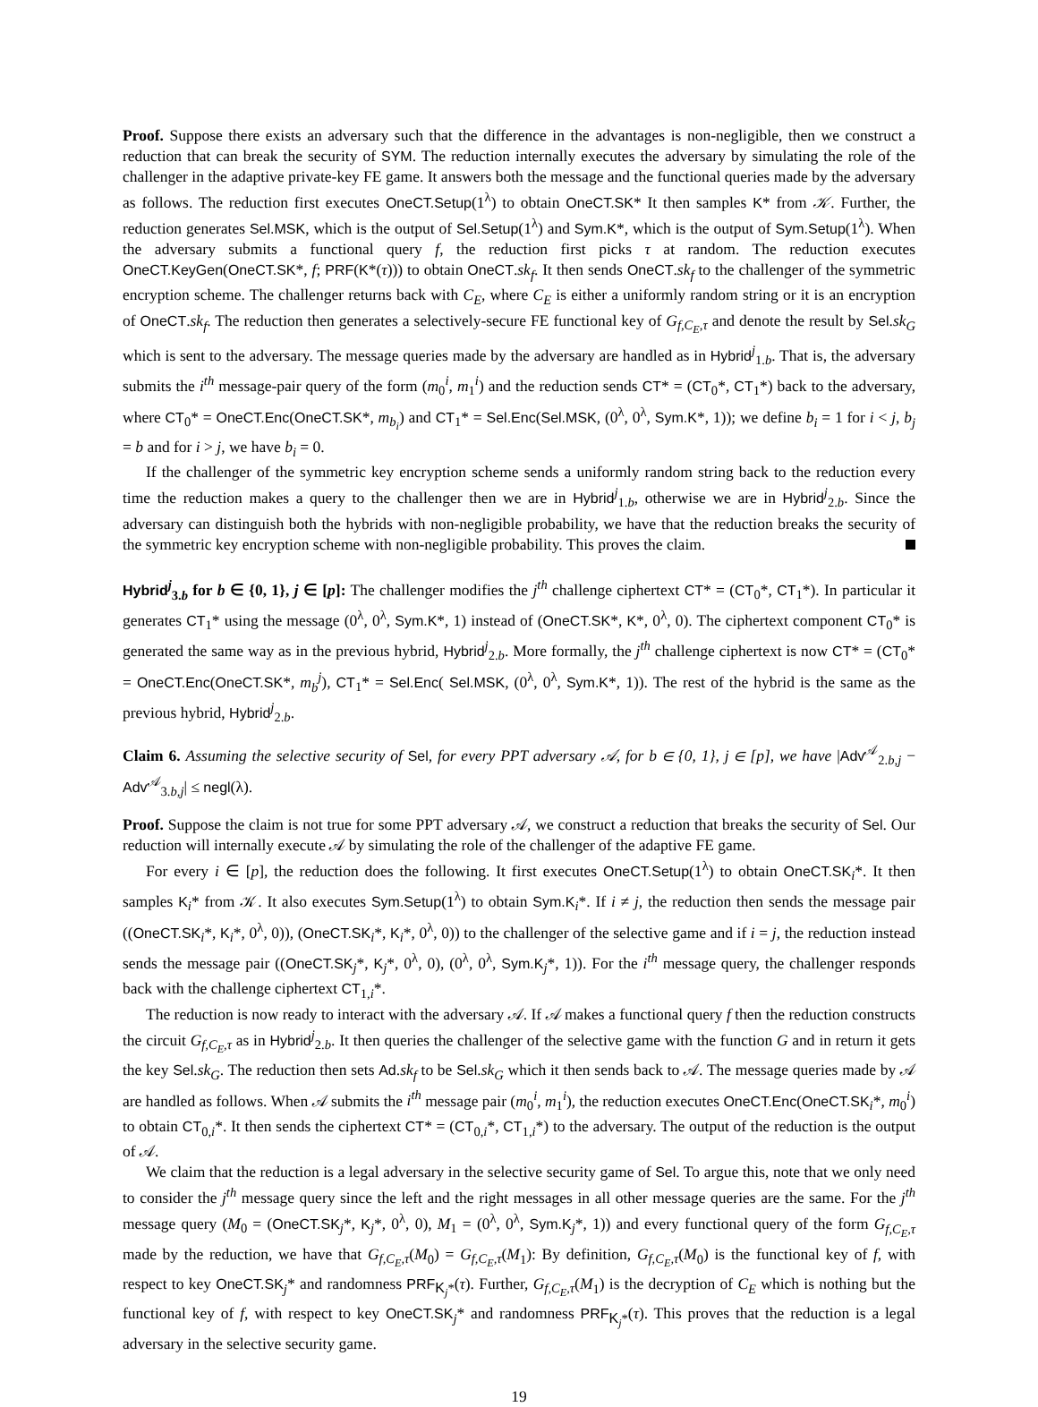Proof. Suppose there exists an adversary such that the difference in the advantages is non-negligible, then we construct a reduction that can break the security of SYM. The reduction internally executes the adversary by simulating the role of the challenger in the adaptive private-key FE game. It answers both the message and the functional queries made by the adversary as follows. The reduction first executes OneCT.Setup(1<sup>λ</sup>) to obtain OneCT.SK* It then samples K* from 𝒦. Further, the reduction generates Sel.MSK, which is the output of Sel.Setup(1<sup>λ</sup>) and Sym.K*, which is the output of Sym.Setup(1<sup>λ</sup>). When the adversary submits a functional query f, the reduction first picks τ at random. The reduction executes OneCT.KeyGen(OneCT.SK*, f; PRF(K*(τ))) to obtain OneCT.sk<sub>f</sub>. It then sends OneCT.sk<sub>f</sub> to the challenger of the symmetric encryption scheme. The challenger returns back with C<sub>E</sub>, where C<sub>E</sub> is either a uniformly random string or it is an encryption of OneCT.sk<sub>f</sub>. The reduction then generates a selectively-secure FE functional key of G<sub>f,C<sub>E</sub>,τ</sub> and denote the result by Sel.sk<sub>G</sub> which is sent to the adversary. The message queries made by the adversary are handled as in Hybrid<sup>j</sup><sub>1.b</sub>. That is, the adversary submits the i<sup>th</sup> message-pair query of the form (m<sub>0</sub><sup>i</sup>, m<sub>1</sub><sup>i</sup>) and the reduction sends CT* = (CT<sub>0</sub>*, CT<sub>1</sub>*) back to the adversary, where CT<sub>0</sub>* = OneCT.Enc(OneCT.SK*, m<sub>b<sub>i</sub></sub>) and CT<sub>1</sub>* = Sel.Enc(Sel.MSK, (0<sup>λ</sup>, 0<sup>λ</sup>, Sym.K*, 1)); we define b<sub>i</sub> = 1 for i < j, b<sub>j</sub> = b and for i > j, we have b<sub>i</sub> = 0.
If the challenger of the symmetric key encryption scheme sends a uniformly random string back to the reduction every time the reduction makes a query to the challenger then we are in Hybrid<sup>j</sup><sub>1.b</sub>, otherwise we are in Hybrid<sup>j</sup><sub>2.b</sub>. Since the adversary can distinguish both the hybrids with non-negligible probability, we have that the reduction breaks the security of the symmetric key encryption scheme with non-negligible probability. This proves the claim.
Hybrid<sup>j</sup><sub>3.b</sub> for b ∈ {0, 1}, j ∈ [p]: The challenger modifies the j<sup>th</sup> challenge ciphertext CT* = (CT<sub>0</sub>*, CT<sub>1</sub>*). In particular it generates CT<sub>1</sub>* using the message (0<sup>λ</sup>, 0<sup>λ</sup>, Sym.K*, 1) instead of (OneCT.SK*, K*, 0<sup>λ</sup>, 0). The ciphertext component CT<sub>0</sub>* is generated the same way as in the previous hybrid, Hybrid<sup>j</sup><sub>2.b</sub>. More formally, the j<sup>th</sup> challenge ciphertext is now CT* = (CT<sub>0</sub>* = OneCT.Enc(OneCT.SK*, m<sub>b</sub><sup>j</sup>), CT<sub>1</sub>* = Sel.Enc( Sel.MSK, (0<sup>λ</sup>, 0<sup>λ</sup>, Sym.K*, 1)). The rest of the hybrid is the same as the previous hybrid, Hybrid<sup>j</sup><sub>2.b</sub>.
Claim 6. Assuming the selective security of Sel, for every PPT adversary 𝒜, for b ∈ {0, 1}, j ∈ [p], we have |Adv<sup>𝒜</sup><sub>2.b,j</sub> − Adv<sup>𝒜</sup><sub>3.b,j</sub>| ≤ negl(λ).
Proof. Suppose the claim is not true for some PPT adversary 𝒜, we construct a reduction that breaks the security of Sel. Our reduction will internally execute 𝒜 by simulating the role of the challenger of the adaptive FE game.
For every i ∈ [p], the reduction does the following. It first executes OneCT.Setup(1<sup>λ</sup>) to obtain OneCT.SK<sub>i</sub>*. It then samples K<sub>i</sub>* from 𝒦. It also executes Sym.Setup(1<sup>λ</sup>) to obtain Sym.K<sub>i</sub>*. If i ≠ j, the reduction then sends the message pair ((OneCT.SK<sub>i</sub>*, K<sub>i</sub>*, 0<sup>λ</sup>, 0)), (OneCT.SK<sub>i</sub>*, K<sub>i</sub>*, 0<sup>λ</sup>, 0)) to the challenger of the selective game and if i = j, the reduction instead sends the message pair ((OneCT.SK<sub>j</sub>*, K<sub>j</sub>*, 0<sup>λ</sup>, 0), (0<sup>λ</sup>, 0<sup>λ</sup>, Sym.K<sub>j</sub>*, 1)). For the i<sup>th</sup> message query, the challenger responds back with the challenge ciphertext CT<sub>1,i</sub>*.
The reduction is now ready to interact with the adversary 𝒜. If 𝒜 makes a functional query f then the reduction constructs the circuit G<sub>f,C<sub>E</sub>,τ</sub> as in Hybrid<sup>j</sup><sub>2.b</sub>. It then queries the challenger of the selective game with the function G and in return it gets the key Sel.sk<sub>G</sub>. The reduction then sets Ad.sk<sub>f</sub> to be Sel.sk<sub>G</sub> which it then sends back to 𝒜. The message queries made by 𝒜 are handled as follows. When 𝒜 submits the i<sup>th</sup> message pair (m<sub>0</sub><sup>i</sup>, m<sub>1</sub><sup>i</sup>), the reduction executes OneCT.Enc(OneCT.SK<sub>i</sub>*, m<sub>0</sub><sup>i</sup>) to obtain CT<sub>0,i</sub>*. It then sends the ciphertext CT* = (CT<sub>0,i</sub>*, CT<sub>1,i</sub>*) to the adversary. The output of the reduction is the output of 𝒜.
We claim that the reduction is a legal adversary in the selective security game of Sel. To argue this, note that we only need to consider the j<sup>th</sup> message query since the left and the right messages in all other message queries are the same. For the j<sup>th</sup> message query (M<sub>0</sub> = (OneCT.SK<sub>j</sub>*, K<sub>j</sub>*, 0<sup>λ</sup>, 0), M<sub>1</sub> = (0<sup>λ</sup>, 0<sup>λ</sup>, Sym.K<sub>j</sub>*, 1)) and every functional query of the form G<sub>f,C<sub>E</sub>,τ</sub> made by the reduction, we have that G<sub>f,C<sub>E</sub>,τ</sub>(M<sub>0</sub>) = G<sub>f,C<sub>E</sub>,τ</sub>(M<sub>1</sub>): By definition, G<sub>f,C<sub>E</sub>,τ</sub>(M<sub>0</sub>) is the functional key of f, with respect to key OneCT.SK<sub>j</sub>* and randomness PRF<sub>K<sub>j</sub>*</sub>(τ). Further, G<sub>f,C<sub>E</sub>,τ</sub>(M<sub>1</sub>) is the decryption of C<sub>E</sub> which is nothing but the functional key of f, with respect to key OneCT.SK<sub>j</sub>* and randomness PRF<sub>K<sub>j</sub>*</sub>(τ). This proves that the reduction is a legal adversary in the selective security game.
19